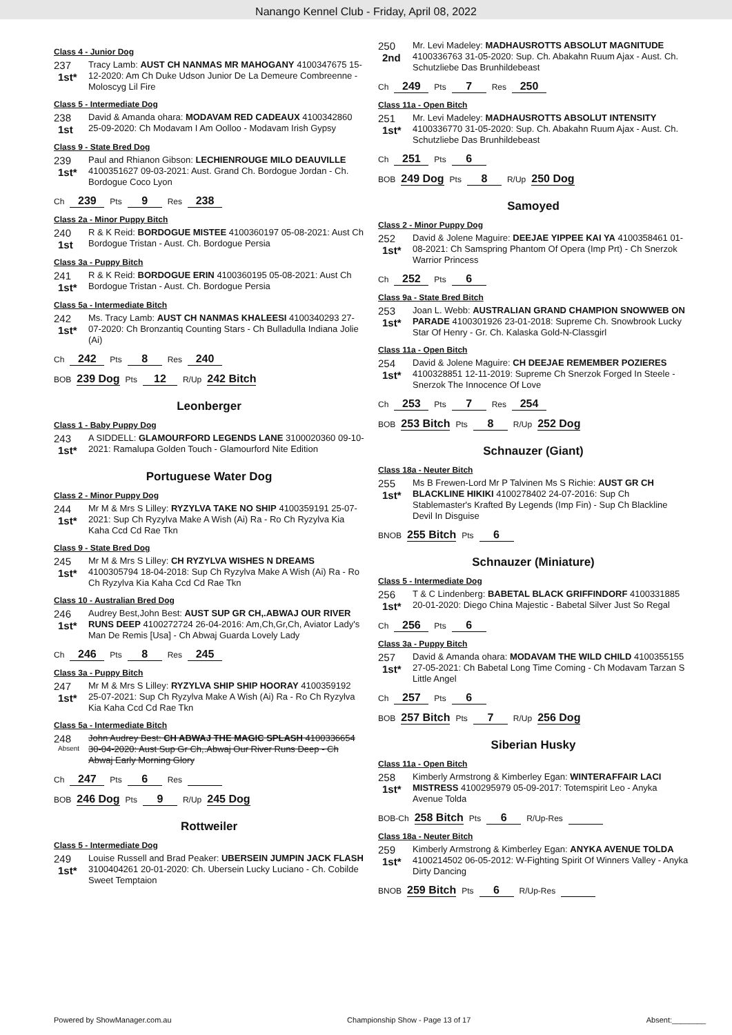Nanango Kennel Club - Friday, April 08, 2022
Class 4 - Junior Dog
237
1st*
Tracy Lamb: AUST CH NANMAS MR MAHOGANY 4100347675 15-12-2020: Am Ch Duke Udson Junior De La Demeure Combreenne - Moloscyg Lil Fire
Class 5 - Intermediate Dog
238
1st
David & Amanda ohara: MODAVAM RED CADEAUX 4100342860 25-09-2020: Ch Modavam I Am Oolloo - Modavam Irish Gypsy
Class 9 - State Bred Dog
239
1st*
Paul and Rhianon Gibson: LECHIENROUGE MILO DEAUVILLE 4100351627 09-03-2021: Aust. Grand Ch. Bordogue Jordan - Ch. Bordogue Coco Lyon
Ch 239 Pts 9 Res 238
Class 2a - Minor Puppy Bitch
240
1st
R & K Reid: BORDOGUE MISTEE 4100360197 05-08-2021: Aust Ch Bordogue Tristan - Aust. Ch. Bordogue Persia
Class 3a - Puppy Bitch
241
1st*
R & K Reid: BORDOGUE ERIN 4100360195 05-08-2021: Aust Ch Bordogue Tristan - Aust. Ch. Bordogue Persia
Class 5a - Intermediate Bitch
242
1st*
Ms. Tracy Lamb: AUST CH NANMAS KHALEESI 4100340293 27-07-2020: Ch Bronzantiq Counting Stars - Ch Bulladulla Indiana Jolie (Ai)
Ch 242 Pts 8 Res 240
BOB 239 Dog Pts 12 R/Up 242 Bitch
Leonberger
Class 1 - Baby Puppy Dog
243
1st*
A SIDDELL: GLAMOURFORD LEGENDS LANE 3100020360 09-10-2021: Ramalupa Golden Touch - Glamourford Nite Edition
Portuguese Water Dog
Class 2 - Minor Puppy Dog
244
1st*
Mr M & Mrs S Lilley: RYZYLVA TAKE NO SHIP 4100359191 25-07-2021: Sup Ch Ryzylva Make A Wish (Ai) Ra - Ro Ch Ryzylva Kia Kaha Ccd Cd Rae Tkn
Class 9 - State Bred Dog
245
1st*
Mr M & Mrs S Lilley: CH RYZYLVA WISHES N DREAMS 4100305794 18-04-2018: Sup Ch Ryzylva Make A Wish (Ai) Ra - Ro Ch Ryzylva Kia Kaha Ccd Cd Rae Tkn
Class 10 - Australian Bred Dog
246
1st*
Audrey Best,John Best: AUST SUP GR CH,.ABWAJ OUR RIVER RUNS DEEP 4100272724 26-04-2016: Am,Ch,Gr,Ch, Aviator Lady's Man De Remis [Usa] - Ch Abwaj Guarda Lovely Lady
Ch 246 Pts 8 Res 245
Class 3a - Puppy Bitch
247
1st*
Mr M & Mrs S Lilley: RYZYLVA SHIP SHIP HOORAY 4100359192 25-07-2021: Sup Ch Ryzylva Make A Wish (Ai) Ra - Ro Ch Ryzylva Kia Kaha Ccd Cd Rae Tkn
Class 5a - Intermediate Bitch
248
Absent
John Audrey Best: CH ABWAJ THE MAGIC SPLASH 4100336654 30-04-2020: Aust Sup Gr Ch,.Abwaj Our River Runs Deep - Ch Abwaj Early Morning Glory
Ch 247 Pts 6 Res
BOB 246 Dog Pts 9 R/Up 245 Dog
Rottweiler
Class 5 - Intermediate Dog
249
1st*
Louise Russell and Brad Peaker: UBERSEIN JUMPIN JACK FLASH 3100404261 20-01-2020: Ch. Ubersein Lucky Luciano - Ch. Cobilde Sweet Temptaion
250
2nd
Mr. Levi Madeley: MADHAUSROTTS ABSOLUT MAGNITUDE 4100336763 31-05-2020: Sup. Ch. Abakahn Ruum Ajax - Aust. Ch. Schutzliebe Das Brunhildebeast
Ch 249 Pts 7 Res 250
Class 11a - Open Bitch
251
1st*
Mr. Levi Madeley: MADHAUSROTTS ABSOLUT INTENSITY 4100336770 31-05-2020: Sup. Ch. Abakahn Ruum Ajax - Aust. Ch. Schutzliebe Das Brunhildebeast
Ch 251 Pts 6
BOB 249 Dog Pts 8 R/Up 250 Dog
Samoyed
Class 2 - Minor Puppy Dog
252
1st*
David & Jolene Maguire: DEEJAE YIPPEE KAI YA 4100358461 01-08-2021: Ch Samspring Phantom Of Opera (Imp Prt) - Ch Snerzok Warrior Princess
Ch 252 Pts 6
Class 9a - State Bred Bitch
253
1st*
Joan L. Webb: AUSTRALIAN GRAND CHAMPION SNOWWEB ON PARADE 4100301926 23-01-2018: Supreme Ch. Snowbrook Lucky Star Of Henry - Gr. Ch. Kalaska Gold-N-Classgirl
Class 11a - Open Bitch
254
1st*
David & Jolene Maguire: CH DEEJAE REMEMBER POZIERES 4100328851 12-11-2019: Supreme Ch Snerzok Forged In Steele - Snerzok The Innocence Of Love
Ch 253 Pts 7 Res 254
BOB 253 Bitch Pts 8 R/Up 252 Dog
Schnauzer (Giant)
Class 18a - Neuter Bitch
255
1st*
Ms B Frewen-Lord Mr P Talvinen Ms S Richie: AUST GR CH BLACKLINE HIKIKI 4100278402 24-07-2016: Sup Ch Stablemaster's Krafted By Legends (Imp Fin) - Sup Ch Blackline Devil In Disguise
BNOB 255 Bitch Pts 6
Schnauzer (Miniature)
Class 5 - Intermediate Dog
256
1st*
T & C Lindenberg: BABETAL BLACK GRIFFINDORF 4100331885 20-01-2020: Diego China Majestic - Babetal Silver Just So Regal
Ch 256 Pts 6
Class 3a - Puppy Bitch
257
1st*
David & Amanda ohara: MODAVAM THE WILD CHILD 4100355155 27-05-2021: Ch Babetal Long Time Coming - Ch Modavam Tarzan S Little Angel
Ch 257 Pts 6
BOB 257 Bitch Pts 7 R/Up 256 Dog
Siberian Husky
Class 11a - Open Bitch
258
1st*
Kimberly Armstrong & Kimberley Egan: WINTERAFFAIR LACI MISTRESS 4100295979 05-09-2017: Totemspirit Leo - Anyka Avenue Tolda
BOB-Ch 258 Bitch Pts 6 R/Up-Res
Class 18a - Neuter Bitch
259
1st*
Kimberly Armstrong & Kimberley Egan: ANYKA AVENUE TOLDA 4100214502 06-05-2012: W-Fighting Spirit Of Winners Valley - Anyka Dirty Dancing
BNOB 259 Bitch Pts 6 R/Up-Res
Powered by ShowManager.com.au Championship Show - Page 13 of 17 Absent:________